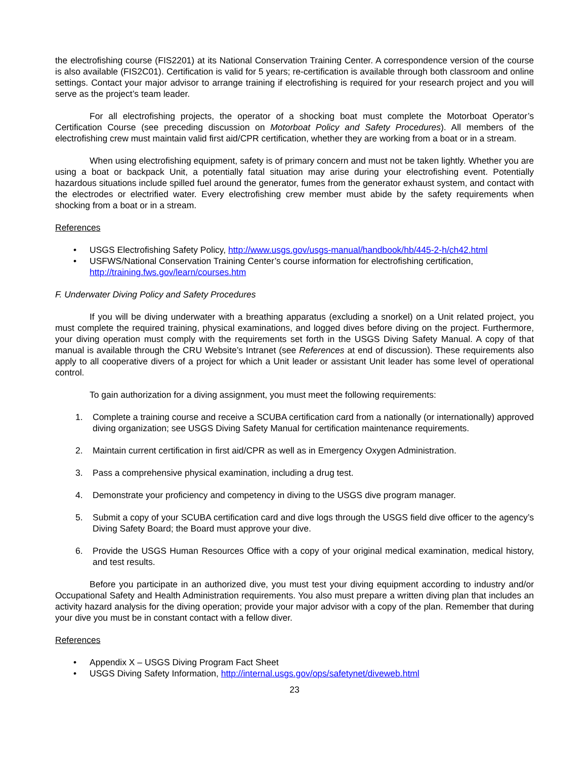the electrofishing course (FIS2201) at its National Conservation Training Center. A correspondence version of the course is also available (FIS2C01). Certification is valid for 5 years; re-certification is available through both classroom and online settings. Contact your major advisor to arrange training if electrofishing is required for your research project and you will serve as the project’s team leader.
For all electrofishing projects, the operator of a shocking boat must complete the Motorboat Operator’s Certification Course (see preceding discussion on Motorboat Policy and Safety Procedures). All members of the electrofishing crew must maintain valid first aid/CPR certification, whether they are working from a boat or in a stream.
When using electrofishing equipment, safety is of primary concern and must not be taken lightly. Whether you are using a boat or backpack Unit, a potentially fatal situation may arise during your electrofishing event. Potentially hazardous situations include spilled fuel around the generator, fumes from the generator exhaust system, and contact with the electrodes or electrified water. Every electrofishing crew member must abide by the safety requirements when shocking from a boat or in a stream.
References
• USGS Electrofishing Safety Policy, http://www.usgs.gov/usgs-manual/handbook/hb/445-2-h/ch42.html
• USFWS/National Conservation Training Center’s course information for electrofishing certification, http://training.fws.gov/learn/courses.htm
F. Underwater Diving Policy and Safety Procedures
If you will be diving underwater with a breathing apparatus (excluding a snorkel) on a Unit related project, you must complete the required training, physical examinations, and logged dives before diving on the project. Furthermore, your diving operation must comply with the requirements set forth in the USGS Diving Safety Manual. A copy of that manual is available through the CRU Website’s Intranet (see References at end of discussion). These requirements also apply to all cooperative divers of a project for which a Unit leader or assistant Unit leader has some level of operational control.
To gain authorization for a diving assignment, you must meet the following requirements:
1. Complete a training course and receive a SCUBA certification card from a nationally (or internationally) approved diving organization; see USGS Diving Safety Manual for certification maintenance requirements.
2. Maintain current certification in first aid/CPR as well as in Emergency Oxygen Administration.
3. Pass a comprehensive physical examination, including a drug test.
4. Demonstrate your proficiency and competency in diving to the USGS dive program manager.
5. Submit a copy of your SCUBA certification card and dive logs through the USGS field dive officer to the agency’s Diving Safety Board; the Board must approve your dive.
6. Provide the USGS Human Resources Office with a copy of your original medical examination, medical history, and test results.
Before you participate in an authorized dive, you must test your diving equipment according to industry and/or Occupational Safety and Health Administration requirements. You also must prepare a written diving plan that includes an activity hazard analysis for the diving operation; provide your major advisor with a copy of the plan. Remember that during your dive you must be in constant contact with a fellow diver.
References
• Appendix X – USGS Diving Program Fact Sheet
• USGS Diving Safety Information, http://internal.usgs.gov/ops/safetynet/diveweb.html
23